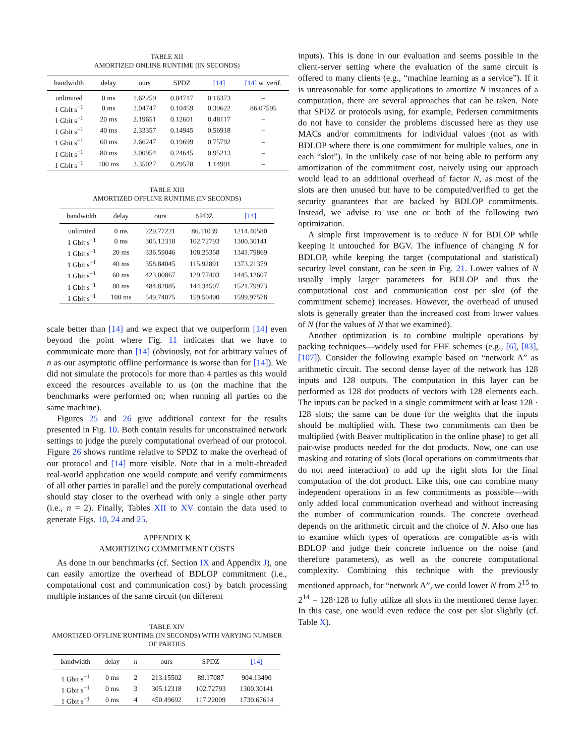TABLE XII
AMORTIZED ONLINE RUNTIME (IN SECONDS)
| bandwidth | delay | ours | SPDZ | [14] | [14] w. verif. |
| --- | --- | --- | --- | --- | --- |
| unlimited | 0 ms | 1.62259 | 0.04717 | 0.16373 | – |
| 1 Gbit s<sup>−1</sup> | 0 ms | 2.04747 | 0.10459 | 0.39622 | 86.07595 |
| 1 Gbit s<sup>−1</sup> | 20 ms | 2.19651 | 0.12601 | 0.48117 | – |
| 1 Gbit s<sup>−1</sup> | 40 ms | 2.33357 | 0.14945 | 0.56918 | – |
| 1 Gbit s<sup>−1</sup> | 60 ms | 2.66247 | 0.19699 | 0.75792 | – |
| 1 Gbit s<sup>−1</sup> | 80 ms | 3.00954 | 0.24645 | 0.95213 | – |
| 1 Gbit s<sup>−1</sup> | 100 ms | 3.35027 | 0.29578 | 1.14991 | – |
TABLE XIII
AMORTIZED OFFLINE RUNTIME (IN SECONDS)
| bandwidth | delay | ours | SPDZ | [14] |
| --- | --- | --- | --- | --- |
| unlimited | 0 ms | 229.77221 | 86.11039 | 1214.40580 |
| 1 Gbit s<sup>−1</sup> | 0 ms | 305.12318 | 102.72793 | 1300.30141 |
| 1 Gbit s<sup>−1</sup> | 20 ms | 336.59046 | 108.25358 | 1341.79869 |
| 1 Gbit s<sup>−1</sup> | 40 ms | 358.84045 | 115.92891 | 1373.21379 |
| 1 Gbit s<sup>−1</sup> | 60 ms | 423.00867 | 129.77403 | 1445.12607 |
| 1 Gbit s<sup>−1</sup> | 80 ms | 484.82885 | 144.34507 | 1521.79973 |
| 1 Gbit s<sup>−1</sup> | 100 ms | 549.74075 | 159.50490 | 1599.97578 |
scale better than [14] and we expect that we outperform [14] even beyond the point where Fig. 11 indicates that we have to communicate more than [14] (obviously, not for arbitrary values of n as our asymptotic offline performance is worse than for [14]). We did not simulate the protocols for more than 4 parties as this would exceed the resources available to us (on the machine that the benchmarks were performed on; when running all parties on the same machine).
Figures 25 and 26 give additional context for the results presented in Fig. 10. Both contain results for unconstrained network settings to judge the purely computational overhead of our protocol. Figure 26 shows runtime relative to SPDZ to make the overhead of our protocol and [14] more visible. Note that in a multi-threaded real-world application one would compute and verify commitments of all other parties in parallel and the purely computational overhead should stay closer to the overhead with only a single other party (i.e., n = 2). Finally, Tables XII to XV contain the data used to generate Figs. 10, 24 and 25.
APPENDIX K
AMORTIZING COMMITMENT COSTS
As done in our benchmarks (cf. Section IX and Appendix J), one can easily amortize the overhead of BDLOP commitment (i.e., computational cost and communication cost) by batch processing multiple instances of the same circuit (on different
TABLE XIV
AMORTIZED OFFLINE RUNTIME (IN SECONDS) WITH VARYING NUMBER OF PARTIES
| bandwidth | delay | n | ours | SPDZ | [14] |
| --- | --- | --- | --- | --- | --- |
| 1 Gbit s<sup>−1</sup> | 0 ms | 2 | 213.15502 | 89.17087 | 904.13490 |
| 1 Gbit s<sup>−1</sup> | 0 ms | 3 | 305.12318 | 102.72793 | 1300.30141 |
| 1 Gbit s<sup>−1</sup> | 0 ms | 4 | 450.49692 | 117.22009 | 1730.67614 |
inputs). This is done in our evaluation and seems possible in the client-server setting where the evaluation of the same circuit is offered to many clients (e.g., “machine learning as a service”). If it is unreasonable for some applications to amortize N instances of a computation, there are several approaches that can be taken. Note that SPDZ or protocols using, for example, Pedersen commitments do not have to consider the problems discussed here as they use MACs and/or commitments for individual values (not as with BDLOP where there is one commitment for multiple values, one in each “slot”). In the unlikely case of not being able to perform any amortization of the commitment cost, naively using our approach would lead to an additional overhead of factor N, as most of the slots are then unused but have to be computed/verified to get the security guarantees that are backed by BDLOP commitments. Instead, we advise to use one or both of the following two optimization.
A simple first improvement is to reduce N for BDLOP while keeping it untouched for BGV. The influence of changing N for BDLOP, while keeping the target (computational and statistical) security level constant, can be seen in Fig. 21. Lower values of N usually imply larger parameters for BDLOP and thus the computational cost and communication cost per slot (of the commitment scheme) increases. However, the overhead of unused slots is generally greater than the increased cost from lower values of N (for the values of N that we examined).
Another optimization is to combine multiple operations by packing techniques—widely used for FHE schemes (e.g., [6], [83], [107]). Consider the following example based on “network A” as arithmetic circuit. The second dense layer of the network has 128 inputs and 128 outputs. The computation in this layer can be performed as 128 dot products of vectors with 128 elements each. The inputs can be packed in a single commitment with at least 128 · 128 slots; the same can be done for the weights that the inputs should be multiplied with. These two commitments can then be multiplied (with Beaver multiplication in the online phase) to get all pair-wise products needed for the dot products. Now, one can use masking and rotating of slots (local operations on commitments that do not need interaction) to add up the right slots for the final computation of the dot product. Like this, one can combine many independent operations in as few commitments as possible—with only added local communication overhead and without increasing the number of communication rounds. The concrete overhead depends on the arithmetic circuit and the choice of N. Also one has to examine which types of operations are compatible as-is with BDLOP and judge their concrete influence on the noise (and therefore parameters), as well as the concrete computational complexity. Combining this technique with the previously mentioned approach, for “network A”, we could lower N from 2<sup>15</sup> to 2<sup>14</sup> = 128·128 to fully utilize all slots in the mentioned dense layer. In this case, one would even reduce the cost per slot slightly (cf. Table X).